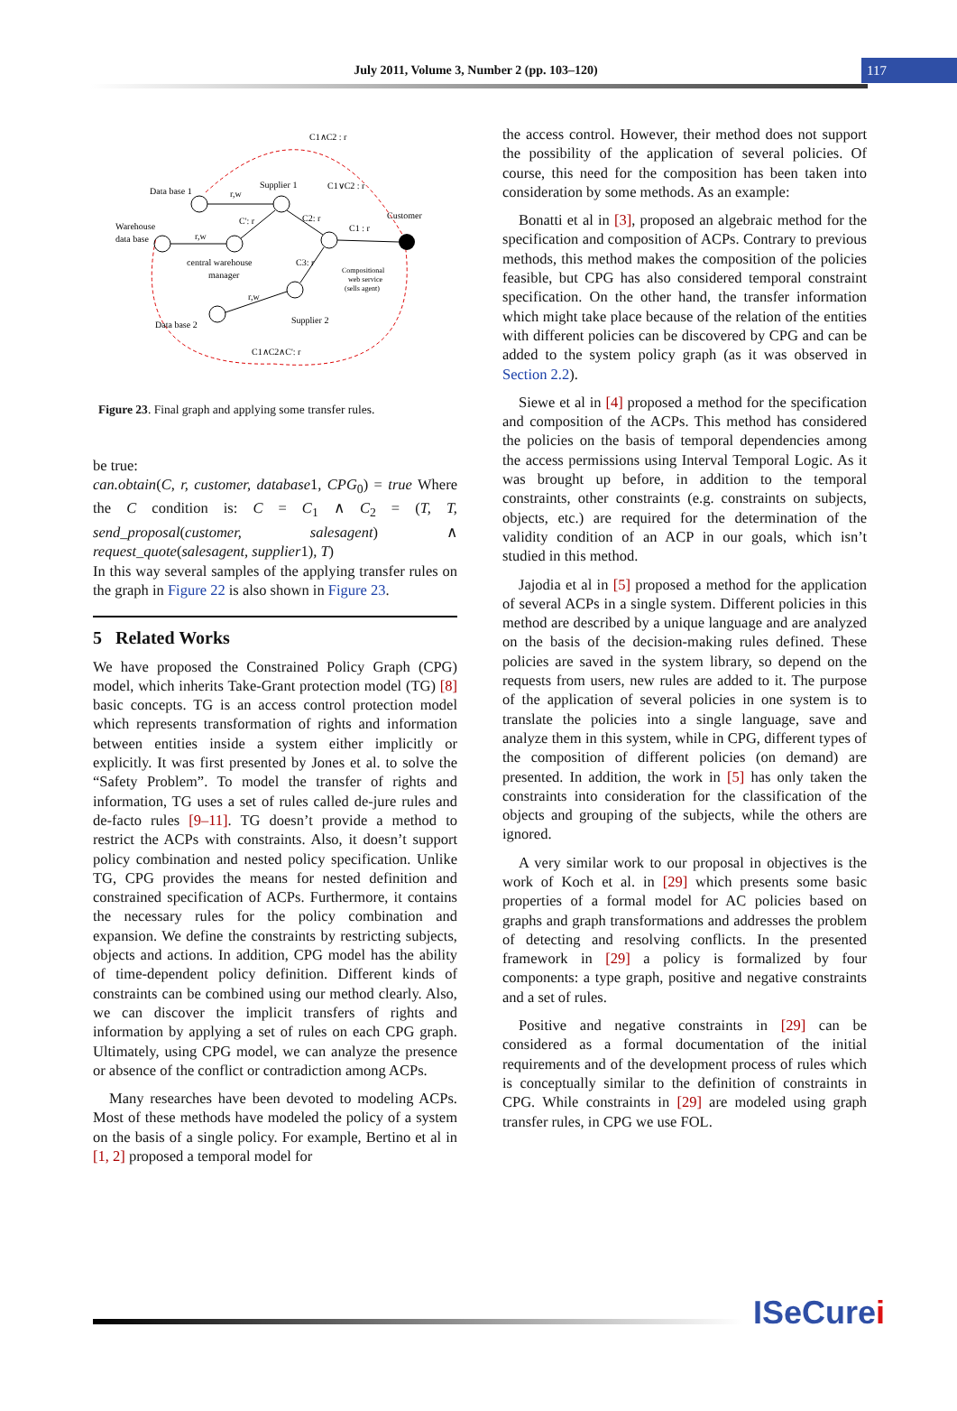July 2011, Volume 3, Number 2 (pp. 103–120)
117
Data base 1
Supplier 1
C1∧C2 : r
C1∨C2 : r
Customer
Warehouse
data base
r,w
C': r
C2: r
C1 : r
r,w
central warehouse
manager
C3: r
Compositional
web service
(sells agent)
r,w
Data base 2
Supplier 2
C1∧C2∧C': r
Figure 23. Final graph and applying some transfer rules.
be true:
can.obtain(C, r, customer, database1, CPG<sub>0</sub>) = true Where the C condition is: C = C<sub>1</sub> ∧ C<sub>2</sub> = (T, T, send_proposal(customer, salesagent) ∧ request_quote(salesagent, supplier1), T)
In this way several samples of the applying transfer rules on the graph in Figure 22 is also shown in Figure 23.
5 Related Works
We have proposed the Constrained Policy Graph (CPG) model, which inherits Take-Grant protection model (TG) [8] basic concepts. TG is an access control protection model which represents transformation of rights and information between entities inside a system either implicitly or explicitly. It was first presented by Jones et al. to solve the “Safety Problem”. To model the transfer of rights and information, TG uses a set of rules called de-jure rules and de-facto rules [9–11]. TG doesn’t provide a method to restrict the ACPs with constraints. Also, it doesn’t support policy combination and nested policy specification. Unlike TG, CPG provides the means for nested definition and constrained specification of ACPs. Furthermore, it contains the necessary rules for the policy combination and expansion. We define the constraints by restricting subjects, objects and actions. In addition, CPG model has the ability of time-dependent policy definition. Different kinds of constraints can be combined using our method clearly. Also, we can discover the implicit transfers of rights and information by applying a set of rules on each CPG graph. Ultimately, using CPG model, we can analyze the presence or absence of the conflict or contradiction among ACPs.
Many researches have been devoted to modeling ACPs. Most of these methods have modeled the policy of a system on the basis of a single policy. For example, Bertino et al in [1, 2] proposed a temporal model for
the access control. However, their method does not support the possibility of the application of several policies. Of course, this need for the composition has been taken into consideration by some methods. As an example:
Bonatti et al in [3], proposed an algebraic method for the specification and composition of ACPs. Contrary to previous methods, this method makes the composition of the policies feasible, but CPG has also considered temporal constraint specification. On the other hand, the transfer information which might take place because of the relation of the entities with different policies can be discovered by CPG and can be added to the system policy graph (as it was observed in Section 2.2).
Siewe et al in [4] proposed a method for the specification and composition of the ACPs. This method has considered the policies on the basis of temporal dependencies among the access permissions using Interval Temporal Logic. As it was brought up before, in addition to the temporal constraints, other constraints (e.g. constraints on subjects, objects, etc.) are required for the determination of the validity condition of an ACP in our goals, which isn’t studied in this method.
Jajodia et al in [5] proposed a method for the application of several ACPs in a single system. Different policies in this method are described by a unique language and are analyzed on the basis of the decision-making rules defined. These policies are saved in the system library, so depend on the requests from users, new rules are added to it. The purpose of the application of several policies in one system is to translate the policies into a single language, save and analyze them in this system, while in CPG, different types of the composition of different policies (on demand) are presented. In addition, the work in [5] has only taken the constraints into consideration for the classification of the objects and grouping of the subjects, while the others are ignored.
A very similar work to our proposal in objectives is the work of Koch et al. in [29] which presents some basic properties of a formal model for AC policies based on graphs and graph transformations and addresses the problem of detecting and resolving conflicts. In the presented framework in [29] a policy is formalized by four components: a type graph, positive and negative constraints and a set of rules.
Positive and negative constraints in [29] can be considered as a formal documentation of the initial requirements and of the development process of rules which is conceptually similar to the definition of constraints in CPG. While constraints in [29] are modeled using graph transfer rules, in CPG we use FOL.
ISeCurei